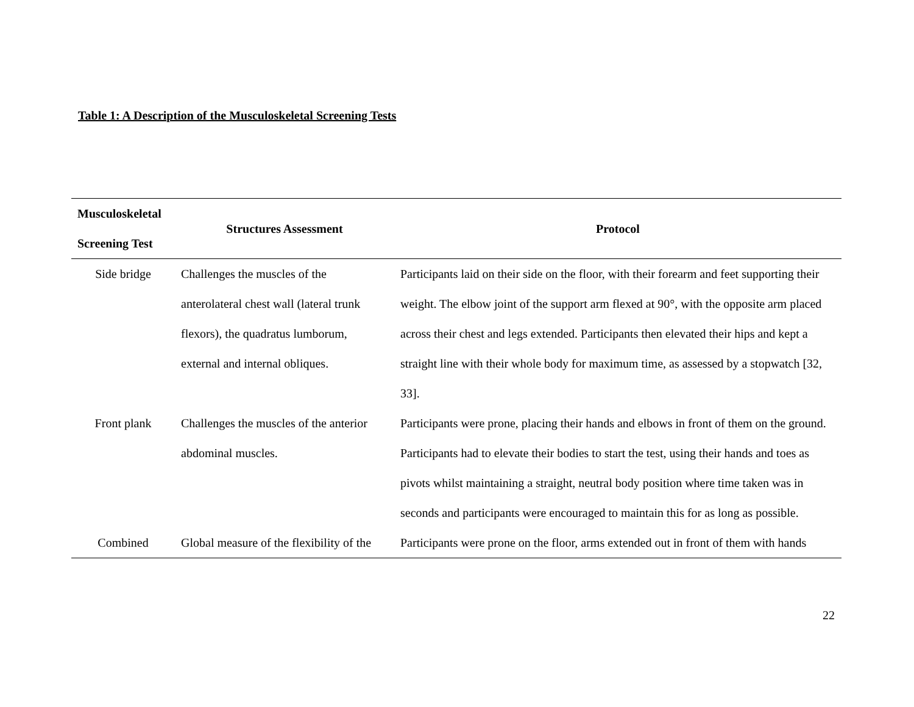Table 1: A Description of the Musculoskeletal Screening Tests
| Musculoskeletal Screening Test | Structures Assessment | Protocol |
| --- | --- | --- |
| Side bridge | Challenges the muscles of the anterolateral chest wall (lateral trunk flexors), the quadratus lumborum, external and internal obliques. | Participants laid on their side on the floor, with their forearm and feet supporting their weight. The elbow joint of the support arm flexed at 90°, with the opposite arm placed across their chest and legs extended. Participants then elevated their hips and kept a straight line with their whole body for maximum time, as assessed by a stopwatch [32, 33]. |
| Front plank | Challenges the muscles of the anterior abdominal muscles. | Participants were prone, placing their hands and elbows in front of them on the ground. Participants had to elevate their bodies to start the test, using their hands and toes as pivots whilst maintaining a straight, neutral body position where time taken was in seconds and participants were encouraged to maintain this for as long as possible. |
| Combined | Global measure of the flexibility of the | Participants were prone on the floor, arms extended out in front of them with hands |
22